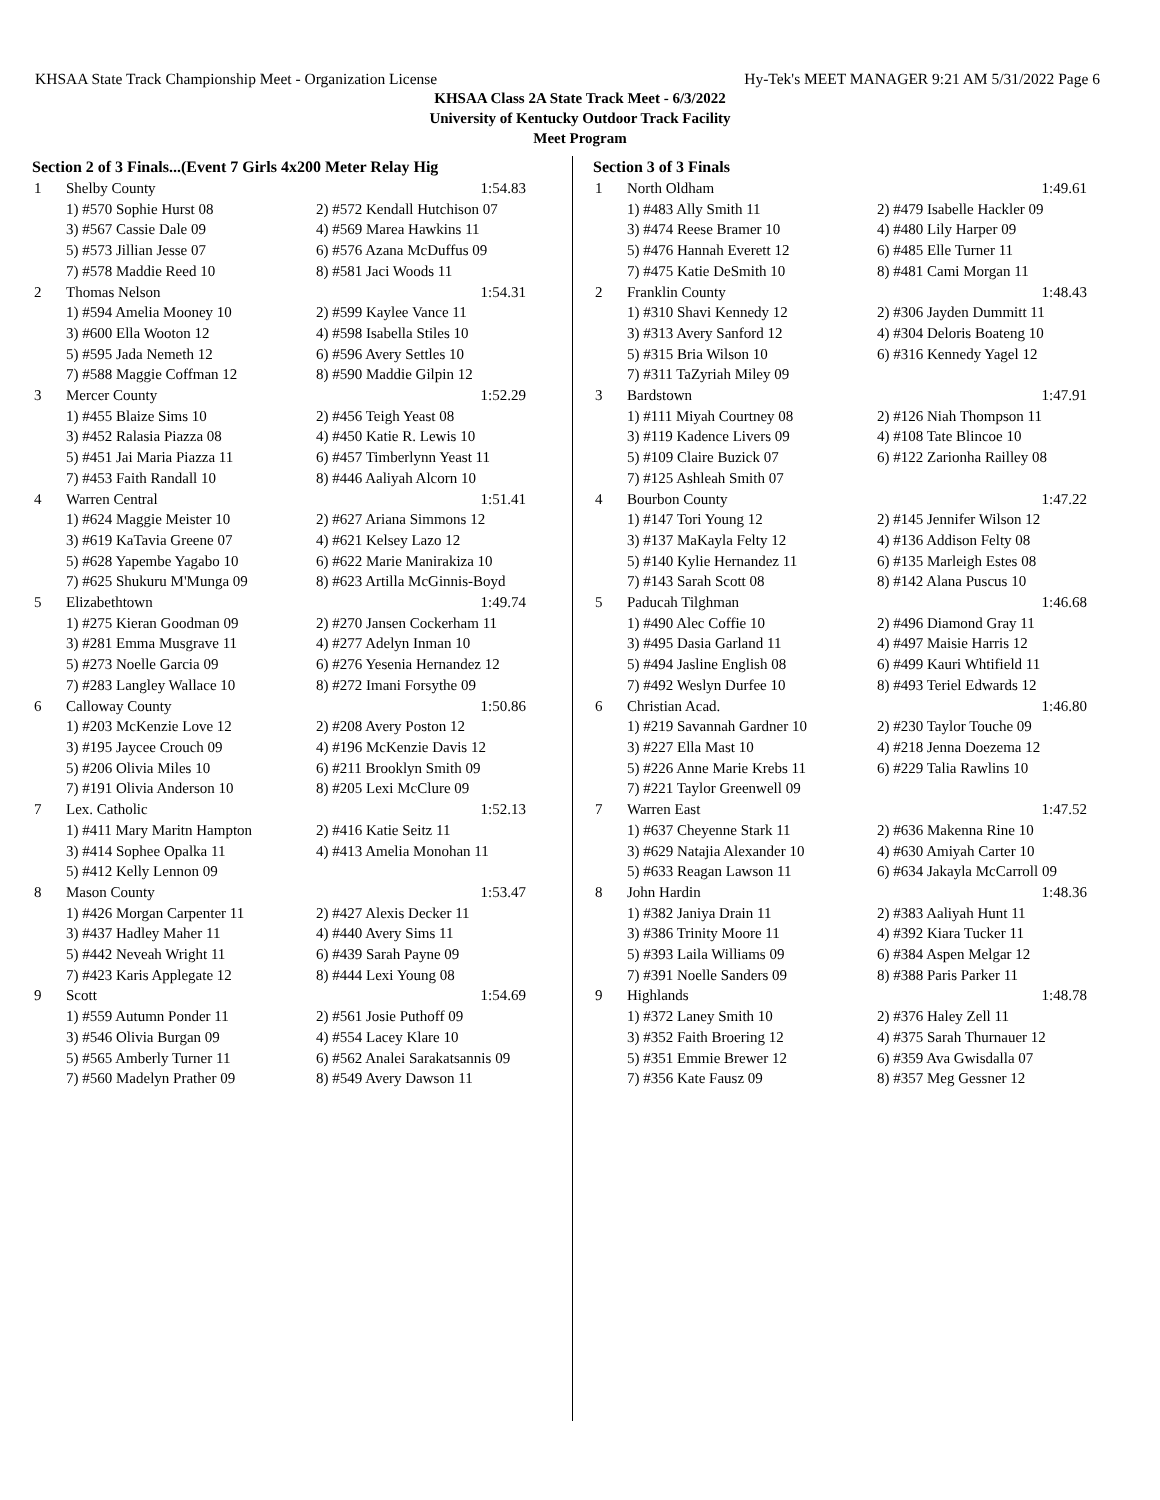KHSAA State Track Championship Meet - Organization License Hy-Tek's MEET MANAGER 9:21 AM 5/31/2022 Page 6
KHSAA Class 2A State Track Meet - 6/3/2022
University of Kentucky Outdoor Track Facility
Meet Program
Section 2 of 3 Finals...(Event 7 Girls 4x200 Meter Relay Hig
| 1 | Shelby County | 1:54.83 |
| | 1) #570 Sophie Hurst 08 | 2) #572 Kendall Hutchison 07 |
| | 3) #567 Cassie Dale 09 | 4) #569 Marea Hawkins 11 |
| | 5) #573 Jillian Jesse 07 | 6) #576 Azana McDuffus 09 |
| | 7) #578 Maddie Reed 10 | 8) #581 Jaci Woods 11 |
| 2 | Thomas Nelson | 1:54.31 |
| | 1) #594 Amelia Mooney 10 | 2) #599 Kaylee Vance 11 |
| | 3) #600 Ella Wooton 12 | 4) #598 Isabella Stiles 10 |
| | 5) #595 Jada Nemeth 12 | 6) #596 Avery Settles 10 |
| | 7) #588 Maggie Coffman 12 | 8) #590 Maddie Gilpin 12 |
| 3 | Mercer County | 1:52.29 |
| | 1) #455 Blaize Sims 10 | 2) #456 Teigh Yeast 08 |
| | 3) #452 Ralasia Piazza 08 | 4) #450 Katie R. Lewis 10 |
| | 5) #451 Jai Maria Piazza 11 | 6) #457 Timberlynn Yeast 11 |
| | 7) #453 Faith Randall 10 | 8) #446 Aaliyah Alcorn 10 |
| 4 | Warren Central | 1:51.41 |
| | 1) #624 Maggie Meister 10 | 2) #627 Ariana Simmons 12 |
| | 3) #619 KaTavia Greene 07 | 4) #621 Kelsey Lazo 12 |
| | 5) #628 Yapembe Yagabo 10 | 6) #622 Marie Manirakiza 10 |
| | 7) #625 Shukuru M'Munga 09 | 8) #623 Artilla McGinnis-Boyd |
| 5 | Elizabethtown | 1:49.74 |
| | 1) #275 Kieran Goodman 09 | 2) #270 Jansen Cockerham 11 |
| | 3) #281 Emma Musgrave 11 | 4) #277 Adelyn Inman 10 |
| | 5) #273 Noelle Garcia 09 | 6) #276 Yesenia Hernandez 12 |
| | 7) #283 Langley Wallace 10 | 8) #272 Imani Forsythe 09 |
| 6 | Calloway County | 1:50.86 |
| | 1) #203 McKenzie Love 12 | 2) #208 Avery Poston 12 |
| | 3) #195 Jaycee Crouch 09 | 4) #196 McKenzie Davis 12 |
| | 5) #206 Olivia Miles 10 | 6) #211 Brooklyn Smith 09 |
| | 7) #191 Olivia Anderson 10 | 8) #205 Lexi McClure 09 |
| 7 | Lex. Catholic | 1:52.13 |
| | 1) #411 Mary Maritn Hampton | 2) #416 Katie Seitz 11 |
| | 3) #414 Sophee Opalka 11 | 4) #413 Amelia Monohan 11 |
| | 5) #412 Kelly Lennon 09 | |
| 8 | Mason County | 1:53.47 |
| | 1) #426 Morgan Carpenter 11 | 2) #427 Alexis Decker 11 |
| | 3) #437 Hadley Maher 11 | 4) #440 Avery Sims 11 |
| | 5) #442 Neveah Wright 11 | 6) #439 Sarah Payne 09 |
| | 7) #423 Karis Applegate 12 | 8) #444 Lexi Young 08 |
| 9 | Scott | 1:54.69 |
| | 1) #559 Autumn Ponder 11 | 2) #561 Josie Puthoff 09 |
| | 3) #546 Olivia Burgan 09 | 4) #554 Lacey Klare 10 |
| | 5) #565 Amberly Turner 11 | 6) #562 Analei Sarakatsannis 09 |
| | 7) #560 Madelyn Prather 09 | 8) #549 Avery Dawson 11 |
Section 3 of 3 Finals
| 1 | North Oldham | 1:49.61 |
| | 1) #483 Ally Smith 11 | 2) #479 Isabelle Hackler 09 |
| | 3) #474 Reese Bramer 10 | 4) #480 Lily Harper 09 |
| | 5) #476 Hannah Everett 12 | 6) #485 Elle Turner 11 |
| | 7) #475 Katie DeSmith 10 | 8) #481 Cami Morgan 11 |
| 2 | Franklin County | 1:48.43 |
| | 1) #310 Shavi Kennedy 12 | 2) #306 Jayden Dummitt 11 |
| | 3) #313 Avery Sanford 12 | 4) #304 Deloris Boateng 10 |
| | 5) #315 Bria Wilson 10 | 6) #316 Kennedy Yagel 12 |
| | 7) #311 TaZyriah Miley 09 | |
| 3 | Bardstown | 1:47.91 |
| | 1) #111 Miyah Courtney 08 | 2) #126 Niah Thompson 11 |
| | 3) #119 Kadence Livers 09 | 4) #108 Tate Blincoe 10 |
| | 5) #109 Claire Buzick 07 | 6) #122 Zarionha Railley 08 |
| | 7) #125 Ashleah Smith 07 | |
| 4 | Bourbon County | 1:47.22 |
| | 1) #147 Tori Young 12 | 2) #145 Jennifer Wilson 12 |
| | 3) #137 MaKayla Felty 12 | 4) #136 Addison Felty 08 |
| | 5) #140 Kylie Hernandez 11 | 6) #135 Marleigh Estes 08 |
| | 7) #143 Sarah Scott 08 | 8) #142 Alana Puscus 10 |
| 5 | Paducah Tilghman | 1:46.68 |
| | 1) #490 Alec Coffie 10 | 2) #496 Diamond Gray 11 |
| | 3) #495 Dasia Garland 11 | 4) #497 Maisie Harris 12 |
| | 5) #494 Jasline English 08 | 6) #499 Kauri Whtifield 11 |
| | 7) #492 Weslyn Durfee 10 | 8) #493 Teriel Edwards 12 |
| 6 | Christian Acad. | 1:46.80 |
| | 1) #219 Savannah Gardner 10 | 2) #230 Taylor Touche 09 |
| | 3) #227 Ella Mast 10 | 4) #218 Jenna Doezema 12 |
| | 5) #226 Anne Marie Krebs 11 | 6) #229 Talia Rawlins 10 |
| | 7) #221 Taylor Greenwell 09 | |
| 7 | Warren East | 1:47.52 |
| | 1) #637 Cheyenne Stark 11 | 2) #636 Makenna Rine 10 |
| | 3) #629 Natajia Alexander 10 | 4) #630 Amiyah Carter 10 |
| | 5) #633 Reagan Lawson 11 | 6) #634 Jakayla McCarroll 09 |
| 8 | John Hardin | 1:48.36 |
| | 1) #382 Janiya Drain 11 | 2) #383 Aaliyah Hunt 11 |
| | 3) #386 Trinity Moore 11 | 4) #392 Kiara Tucker 11 |
| | 5) #393 Laila Williams 09 | 6) #384 Aspen Melgar 12 |
| | 7) #391 Noelle Sanders 09 | 8) #388 Paris Parker 11 |
| 9 | Highlands | 1:48.78 |
| | 1) #372 Laney Smith 10 | 2) #376 Haley Zell 11 |
| | 3) #352 Faith Broering 12 | 4) #375 Sarah Thurnauer 12 |
| | 5) #351 Emmie Brewer 12 | 6) #359 Ava Gwisdalla 07 |
| | 7) #356 Kate Fausz 09 | 8) #357 Meg Gessner 12 |